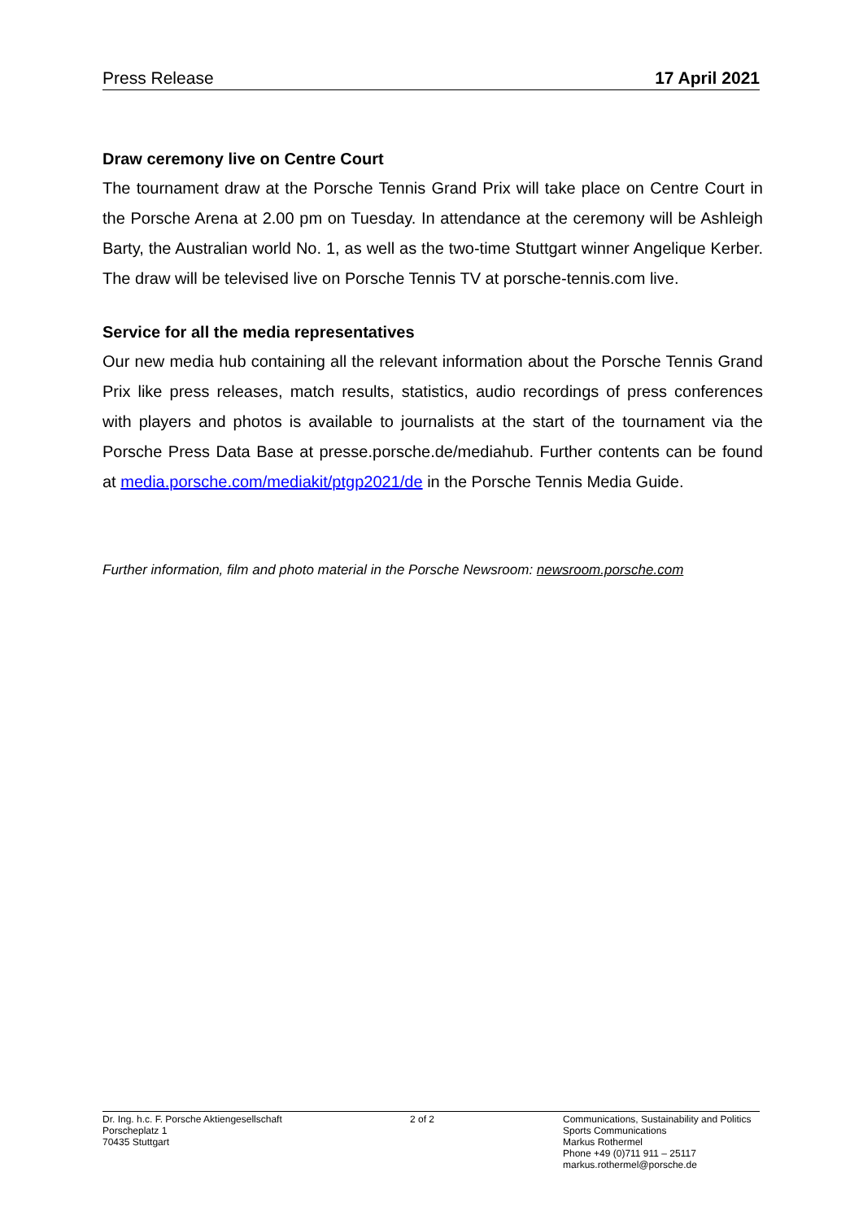Press Release 17 April 2021
Draw ceremony live on Centre Court
The tournament draw at the Porsche Tennis Grand Prix will take place on Centre Court in the Porsche Arena at 2.00 pm on Tuesday. In attendance at the ceremony will be Ashleigh Barty, the Australian world No. 1, as well as the two-time Stuttgart winner Angelique Kerber. The draw will be televised live on Porsche Tennis TV at porsche-tennis.com live.
Service for all the media representatives
Our new media hub containing all the relevant information about the Porsche Tennis Grand Prix like press releases, match results, statistics, audio recordings of press conferences with players and photos is available to journalists at the start of the tournament via the Porsche Press Data Base at presse.porsche.de/mediahub. Further contents can be found at media.porsche.com/mediakit/ptgp2021/de in the Porsche Tennis Media Guide.
Further information, film and photo material in the Porsche Newsroom: newsroom.porsche.com
Dr. Ing. h.c. F. Porsche Aktiengesellschaft
Porscheplatz 1
70435 Stuttgart
2 of 2 Communications, Sustainability and Politics
Sports Communications
Markus Rothermel
Phone +49 (0)711 911 – 25117
markus.rothermel@porsche.de